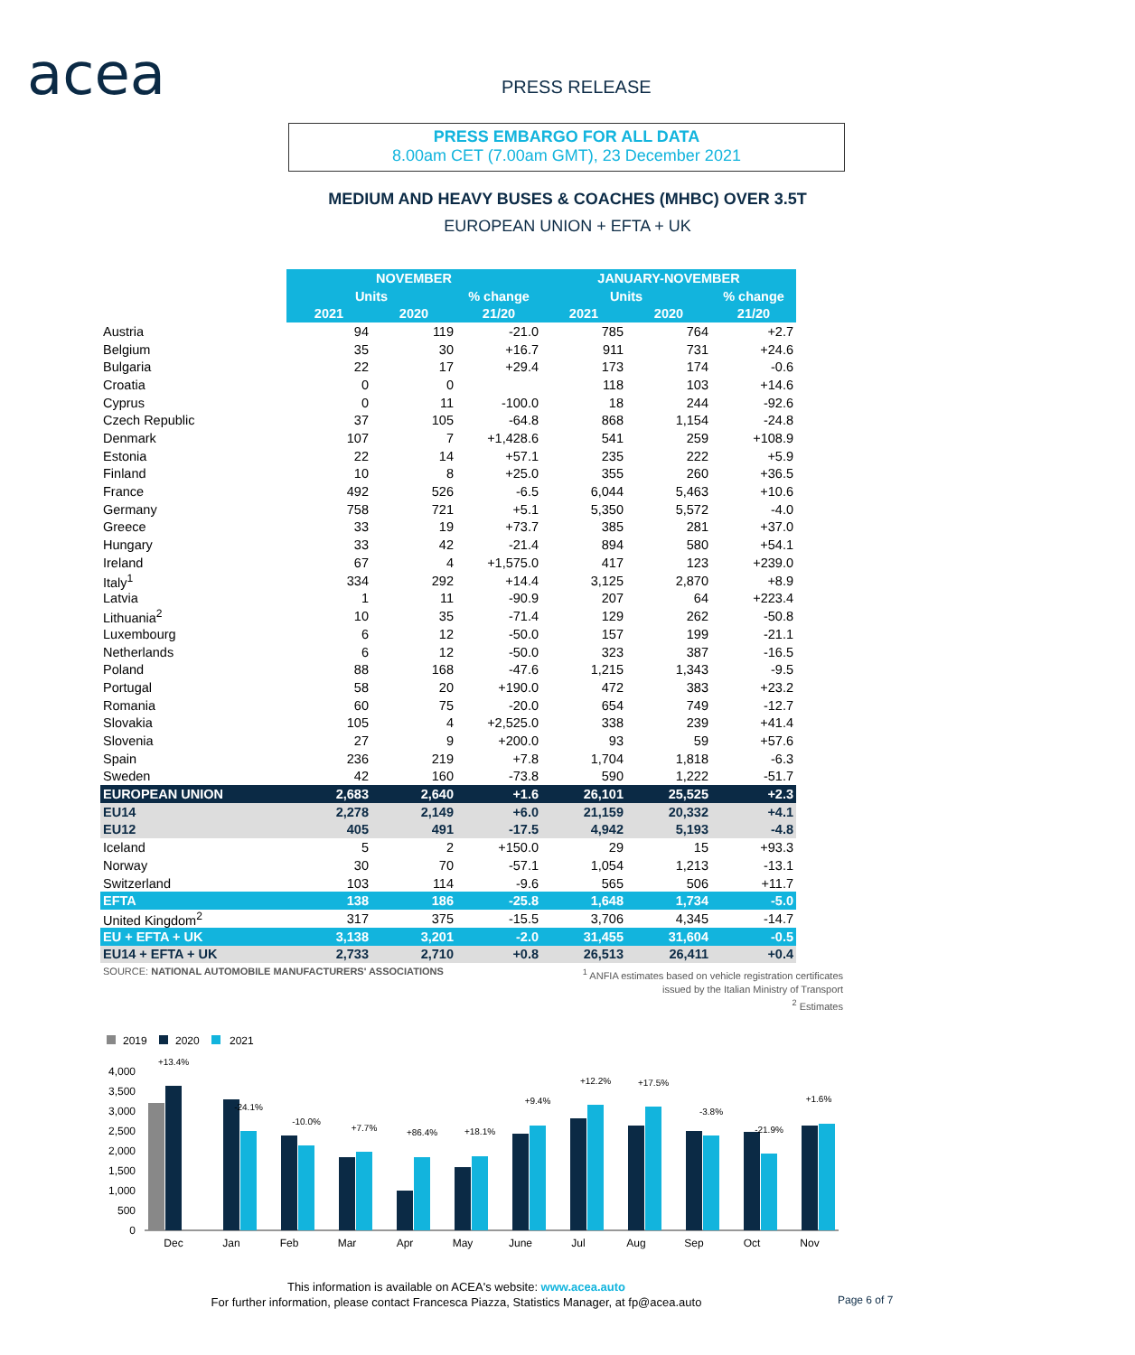acea PRESS RELEASE
PRESS EMBARGO FOR ALL DATA
8.00am CET (7.00am GMT), 23 December 2021
MEDIUM AND HEAVY BUSES & COACHES (MHBC) OVER 3.5T
EUROPEAN UNION + EFTA + UK
| | NOVEMBER | | | JANUARY-NOVEMBER | | |
| | Units | | % change | Units | | % change |
| | 2021 | 2020 | 21/20 | 2021 | 2020 | 21/20 |
| Austria | 94 | 119 | -21.0 | 785 | 764 | +2.7 |
| Belgium | 35 | 30 | +16.7 | 911 | 731 | +24.6 |
| Bulgaria | 22 | 17 | +29.4 | 173 | 174 | -0.6 |
| Croatia | 0 | 0 | | 118 | 103 | +14.6 |
| Cyprus | 0 | 11 | -100.0 | 18 | 244 | -92.6 |
| Czech Republic | 37 | 105 | -64.8 | 868 | 1,154 | -24.8 |
| Denmark | 107 | 7 | +1,428.6 | 541 | 259 | +108.9 |
| Estonia | 22 | 14 | +57.1 | 235 | 222 | +5.9 |
| Finland | 10 | 8 | +25.0 | 355 | 260 | +36.5 |
| France | 492 | 526 | -6.5 | 6,044 | 5,463 | +10.6 |
| Germany | 758 | 721 | +5.1 | 5,350 | 5,572 | -4.0 |
| Greece | 33 | 19 | +73.7 | 385 | 281 | +37.0 |
| Hungary | 33 | 42 | -21.4 | 894 | 580 | +54.1 |
| Ireland | 67 | 4 | +1,575.0 | 417 | 123 | +239.0 |
| Italy<sup>1</sup> | 334 | 292 | +14.4 | 3,125 | 2,870 | +8.9 |
| Latvia | 1 | 11 | -90.9 | 207 | 64 | +223.4 |
| Lithuania<sup>2</sup> | 10 | 35 | -71.4 | 129 | 262 | -50.8 |
| Luxembourg | 6 | 12 | -50.0 | 157 | 199 | -21.1 |
| Netherlands | 6 | 12 | -50.0 | 323 | 387 | -16.5 |
| Poland | 88 | 168 | -47.6 | 1,215 | 1,343 | -9.5 |
| Portugal | 58 | 20 | +190.0 | 472 | 383 | +23.2 |
| Romania | 60 | 75 | -20.0 | 654 | 749 | -12.7 |
| Slovakia | 105 | 4 | +2,525.0 | 338 | 239 | +41.4 |
| Slovenia | 27 | 9 | +200.0 | 93 | 59 | +57.6 |
| Spain | 236 | 219 | +7.8 | 1,704 | 1,818 | -6.3 |
| Sweden | 42 | 160 | -73.8 | 590 | 1,222 | -51.7 |
| EUROPEAN UNION | 2,683 | 2,640 | +1.6 | 26,101 | 25,525 | +2.3 |
| EU14 | 2,278 | 2,149 | +6.0 | 21,159 | 20,332 | +4.1 |
| EU12 | 405 | 491 | -17.5 | 4,942 | 5,193 | -4.8 |
| Iceland | 5 | 2 | +150.0 | 29 | 15 | +93.3 |
| Norway | 30 | 70 | -57.1 | 1,054 | 1,213 | -13.1 |
| Switzerland | 103 | 114 | -9.6 | 565 | 506 | +11.7 |
| EFTA | 138 | 186 | -25.8 | 1,648 | 1,734 | -5.0 |
| United Kingdom<sup>2</sup> | 317 | 375 | -15.5 | 3,706 | 4,345 | -14.7 |
| EU + EFTA + UK | 3,138 | 3,201 | -2.0 | 31,455 | 31,604 | -0.5 |
| EU14 + EFTA + UK | 2,733 | 2,710 | +0.8 | 26,513 | 26,411 | +0.4 |
SOURCE: NATIONAL AUTOMOBILE MANUFACTURERS' ASSOCIATIONS
<sup>1</sup> ANFIA estimates based on vehicle registration certificates
issued by the Italian Ministry of Transport
<sup>2</sup> Estimates
2019
2020
2021
4,000
3,500
3,000
2,500
2,000
1,500
1,000
500
0
+13.4%
-24.1%
-10.0%
+7.7%
+86.4%
+18.1%
+9.4%
+12.2%
+17.5%
-3.8%
-21.9%
+1.6%
Dec
Jan
Feb
Mar
Apr
May
June
Jul
Aug
Sep
Oct
Nov
This information is available on ACEA's website: www.acea.auto
For further information, please contact Francesca Piazza, Statistics Manager, at fp@acea.auto
Page 6 of 7